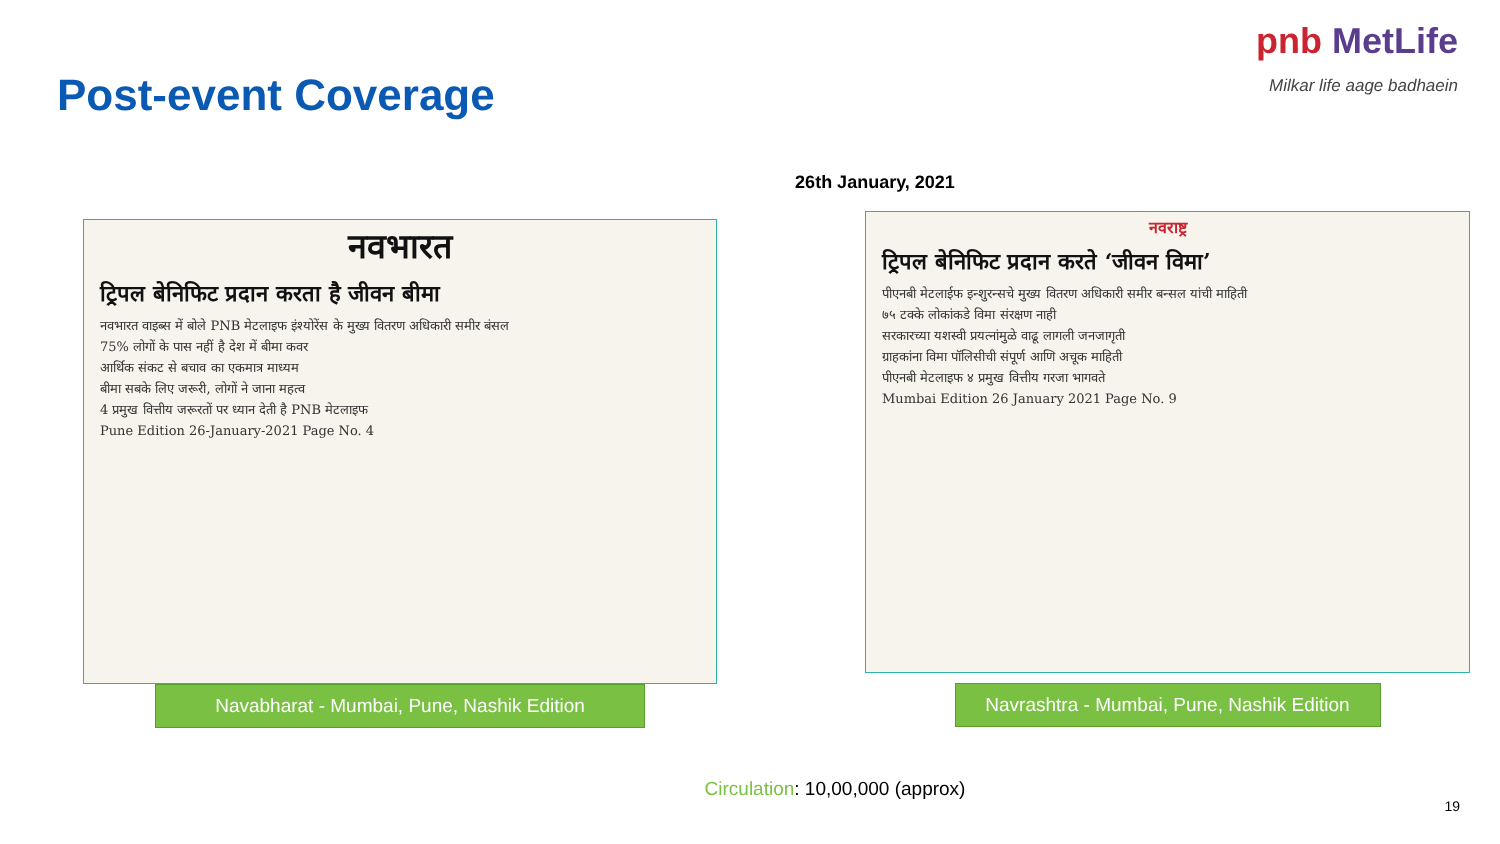Post-event Coverage
pnb MetLife
Milkar life aage badhaein
26th January, 2021
नवभारत
ट्रिपल बेनिफिट प्रदान करता है जीवन बीमा
नवभारत वाइब्स में बोले PNB मेटलाइफ इंश्योरेंस के मुख्य वितरण अधिकारी समीर बंसल
75% लोगों के पास नहीं है देश में बीमा कवर
आर्थिक संकट से बचाव का एकमात्र माध्यम
बीमा सबके लिए जरूरी, लोगों ने जाना महत्व
4 प्रमुख वित्तीय जरूरतों पर ध्यान देती है PNB मेटलाइफ
Pune Edition 26-January-2021 Page No. 4
Navabharat - Mumbai, Pune, Nashik Edition
नवराष्ट्र
ट्रिपल बेनिफिट प्रदान करते ‘जीवन विमा’
पीएनबी मेटलाईफ इन्शुरन्सचे मुख्य वितरण अधिकारी समीर बन्सल यांची माहिती
७५ टक्के लोकांकडे विमा संरक्षण नाही
सरकारच्या यशस्वी प्रयत्नांमुळे वाढू लागली जनजागृती
ग्राहकांना विमा पॉलिसीची संपूर्ण आणि अचूक माहिती
पीएनबी मेटलाइफ ४ प्रमुख वित्तीय गरजा भागवते
Mumbai Edition 26 January 2021 Page No. 9
Navrashtra - Mumbai, Pune, Nashik Edition
Circulation: 10,00,000 (approx)
19